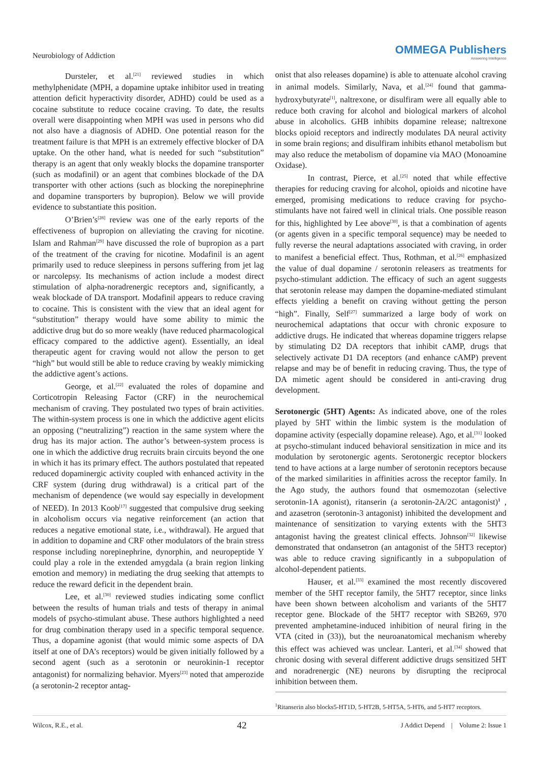Neurobiology of Addiction
OMMEGA Publishers
Answering Intelligence
Dursteler, et al.<sup>[21]</sup> reviewed studies in which methylphenidate (MPH, a dopamine uptake inhibitor used in treating attention deficit hyperactivity disorder, ADHD) could be used as a cocaine substitute to reduce cocaine craving. To date, the results overall were disappointing when MPH was used in persons who did not also have a diagnosis of ADHD. One potential reason for the treatment failure is that MPH is an extremely effective blocker of DA uptake. On the other hand, what is needed for such “substitution” therapy is an agent that only weakly blocks the dopamine transporter (such as modafinil) or an agent that combines blockade of the DA transporter with other actions (such as blocking the norepinephrine and dopamine transporters by bupropion). Below we will provide evidence to substantiate this position.
O’Brien’s<sup>[28]</sup> review was one of the early reports of the effectiveness of bupropion on alleviating the craving for nicotine. Islam and Rahman<sup>[29]</sup> have discussed the role of bupropion as a part of the treatment of the craving for nicotine. Modafinil is an agent primarily used to reduce sleepiness in persons suffering from jet lag or narcolepsy. Its mechanisms of action include a modest direct stimulation of alpha-noradrenergic receptors and, significantly, a weak blockade of DA transport. Modafinil appears to reduce craving to cocaine. This is consistent with the view that an ideal agent for “substitution” therapy would have some ability to mimic the addictive drug but do so more weakly (have reduced pharmacological efficacy compared to the addictive agent). Essentially, an ideal therapeutic agent for craving would not allow the person to get “high” but would still be able to reduce craving by weakly mimicking the addictive agent’s actions.
George, et al.<sup>[22]</sup> evaluated the roles of dopamine and Corticotropin Releasing Factor (CRF) in the neurochemical mechanism of craving. They postulated two types of brain activities. The within-system process is one in which the addictive agent elicits an opposing (“neutralizing”) reaction in the same system where the drug has its major action. The author’s between-system process is one in which the addictive drug recruits brain circuits beyond the one in which it has its primary effect. The authors postulated that repeated reduced dopaminergic activity coupled with enhanced activity in the CRF system (during drug withdrawal) is a critical part of the mechanism of dependence (we would say especially in development of NEED). In 2013 Koob<sup>[17]</sup> suggested that compulsive drug seeking in alcoholism occurs via negative reinforcement (an action that reduces a negative emotional state, i.e., withdrawal). He argued that in addition to dopamine and CRF other modulators of the brain stress response including norepinephrine, dynorphin, and neuropeptide Y could play a role in the extended amygdala (a brain region linking emotion and memory) in mediating the drug seeking that attempts to reduce the reward deficit in the dependent brain.
Lee, et al.<sup>[30]</sup> reviewed studies indicating some conflict between the results of human trials and tests of therapy in animal models of psycho-stimulant abuse. These authors highlighted a need for drug combination therapy used in a specific temporal sequence. Thus, a dopamine agonist (that would mimic some aspects of DA itself at one of DA’s receptors) would be given initially followed by a second agent (such as a serotonin or neurokinin-1 receptor antagonist) for normalizing behavior. Myers<sup>[23]</sup> noted that amperozide (a serotonin-2 receptor antag-
onist that also releases dopamine) is able to attenuate alcohol craving in animal models. Similarly, Nava, et al.<sup>[24]</sup> found that gamma-hydroxybutyrate<sup>[1]</sup>, naltrexone, or disulfiram were all equally able to reduce both craving for alcohol and biological markers of alcohol abuse in alcoholics. GHB inhibits dopamine release; naltrexone blocks opioid receptors and indirectly modulates DA neural activity in some brain regions; and disulfiram inhibits ethanol metabolism but may also reduce the metabolism of dopamine via MAO (Monoamine Oxidase).
In contrast, Pierce, et al.<sup>[25]</sup> noted that while effective therapies for reducing craving for alcohol, opioids and nicotine have emerged, promising medications to reduce craving for psycho-stimulants have not faired well in clinical trials. One possible reason for this, highlighted by Lee above<sup>[30]</sup>, is that a combination of agents (or agents given in a specific temporal sequence) may be needed to fully reverse the neural adaptations associated with craving, in order to manifest a beneficial effect. Thus, Rothman, et al.<sup>[26]</sup> emphasized the value of dual dopamine / serotonin releasers as treatments for psycho-stimulant addiction. The efficacy of such an agent suggests that serotonin release may dampen the dopamine-mediated stimulant effects yielding a benefit on craving without getting the person “high”. Finally, Self<sup>[27]</sup> summarized a large body of work on neurochemical adaptations that occur with chronic exposure to addictive drugs. He indicated that whereas dopamine triggers relapse by stimulating D2 DA receptors that inhibit cAMP, drugs that selectively activate D1 DA receptors (and enhance cAMP) prevent relapse and may be of benefit in reducing craving. Thus, the type of DA mimetic agent should be considered in anti-craving drug development.
Serotonergic (5HT) Agents: As indicated above, one of the roles played by 5HT within the limbic system is the modulation of dopamine activity (especially dopamine release). Ago, et al.<sup>[31]</sup> looked at psycho-stimulant induced behavioral sensitization in mice and its modulation by serotonergic agents. Serotonergic receptor blockers tend to have actions at a large number of serotonin receptors because of the marked similarities in affinities across the receptor family. In the Ago study, the authors found that osmemozotan (selective serotonin-1A agonist), ritanserin (a serotonin-2A/2C antagonist)<sup>1</sup> , and azasetron (serotonin-3 antagonist) inhibited the development and maintenance of sensitization to varying extents with the 5HT3 antagonist having the greatest clinical effects. Johnson<sup>[32]</sup> likewise demonstrated that ondansetron (an antagonist of the 5HT3 receptor) was able to reduce craving significantly in a subpopulation of alcohol-dependent patients.
Hauser, et al.<sup>[33]</sup> examined the most recently discovered member of the 5HT receptor family, the 5HT7 receptor, since links have been shown between alcoholism and variants of the 5HT7 receptor gene. Blockade of the 5HT7 receptor with SB269, 970 prevented amphetamine-induced inhibition of neural firing in the VTA (cited in (33)), but the neuroanatomical mechanism whereby this effect was achieved was unclear. Lanteri, et al.<sup>[34]</sup> showed that chronic dosing with several different addictive drugs sensitized 5HT and noradrenergic (NE) neurons by disrupting the reciprocal inhibition between them.
<sup>1</sup> Ritanserin also blocks5-HT1D, 5-HT2B, 5-HT5A, 5-HT6, and 5-HT7 receptors.
Wilcox, R.E., et al. 42 J Addict Depend | Volume 2: Issue 1